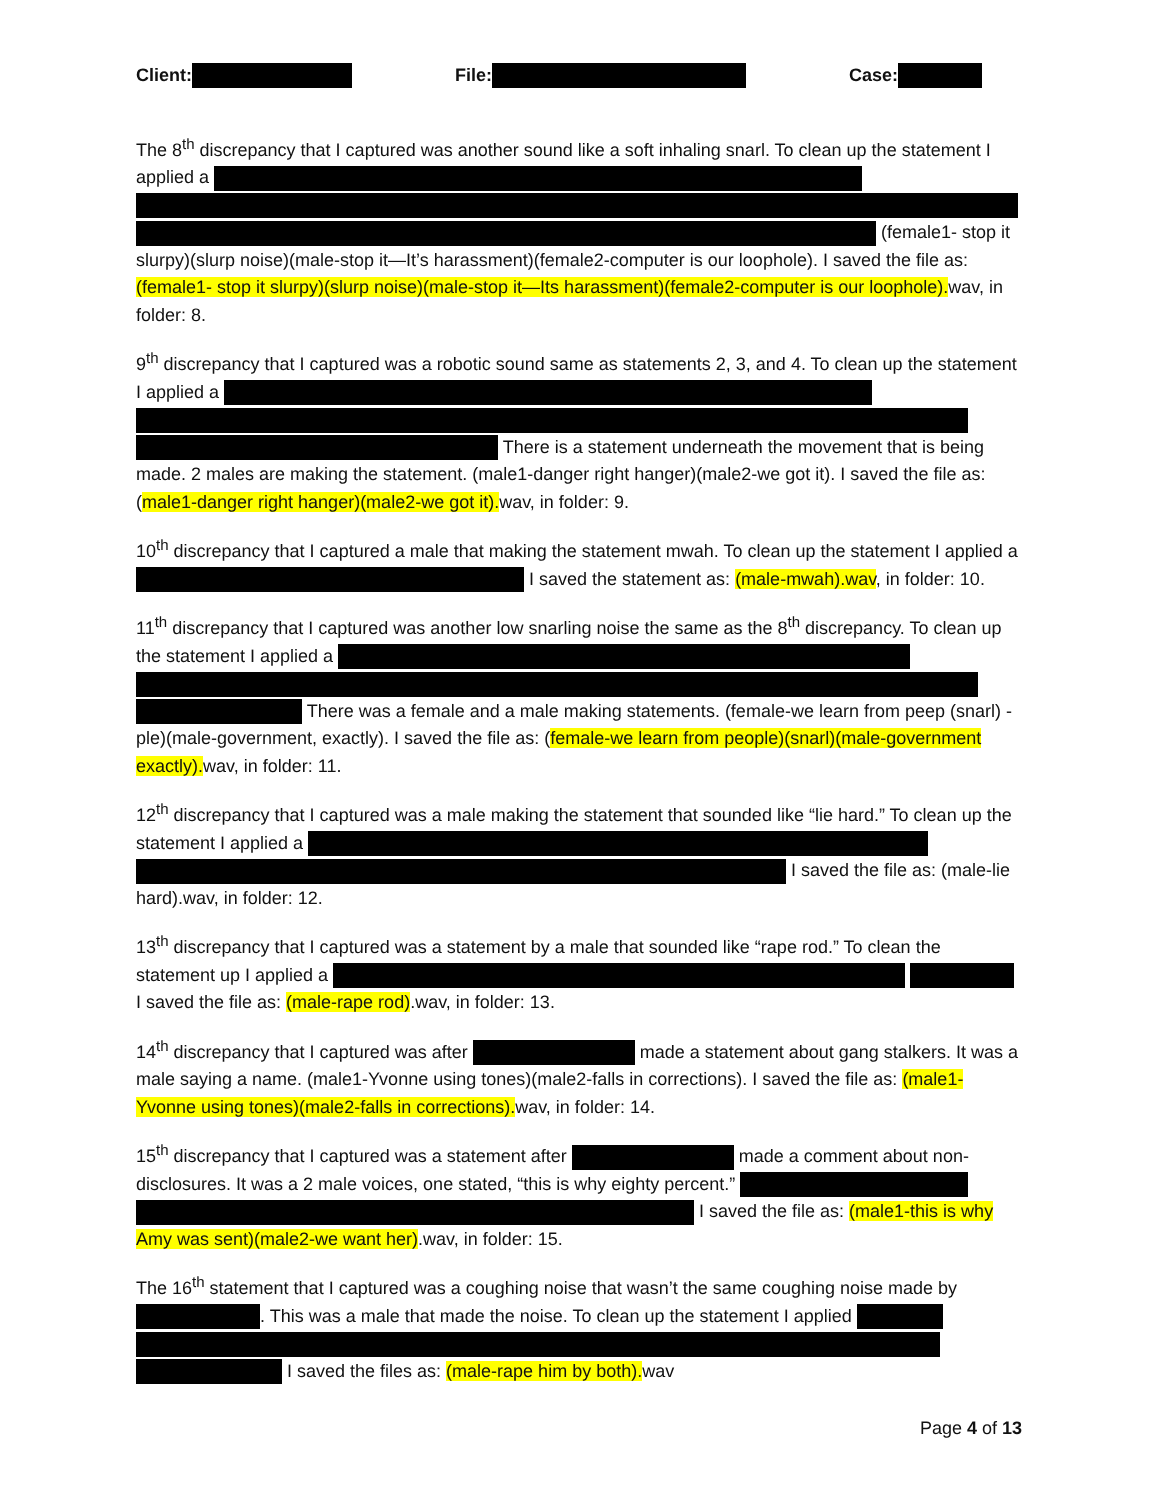Client: File: Case:
The 8<sup>th</sup> discrepancy that I captured was another sound like a soft inhaling snarl. To clean up the statement I applied a (female1- stop it slurpy)(slurp noise)(male-stop it—It’s harassment)(female2-computer is our loophole). I saved the file as: (female1- stop it slurpy)(slurp noise)(male-stop it—Its harassment)(female2-computer is our loophole). wav, in folder: 8.
9<sup>th</sup> discrepancy that I captured was a robotic sound same as statements 2, 3, and 4. To clean up the statement I applied a There is a statement underneath the movement that is being made. 2 males are making the statement. (male1-danger right hanger)(male2-we got it). I saved the file as: (male1-danger right hanger)(male2-we got it). wav, in folder: 9.
10<sup>th</sup> discrepancy that I captured a male that making the statement mwah. To clean up the statement I applied a I saved the statement as: (male-mwah).wav, in folder: 10.
11<sup>th</sup> discrepancy that I captured was another low snarling noise the same as the 8<sup>th</sup> discrepancy. To clean up the statement I applied a There was a female and a male making statements. (female-we learn from peep (snarl) -ple)(male-government, exactly). I saved the file as: (female-we learn from people)(snarl)(male-government exactly). wav, in folder: 11.
12<sup>th</sup> discrepancy that I captured was a male making the statement that sounded like “lie hard.” To clean up the statement I applied a I saved the file as: (male-lie hard).wav, in folder: 12.
13<sup>th</sup> discrepancy that I captured was a statement by a male that sounded like “rape rod.” To clean the statement up I applied a I saved the file as: (male-rape rod).wav, in folder: 13.
14<sup>th</sup> discrepancy that I captured was after made a statement about gang stalkers. It was a male saying a name. (male1-Yvonne using tones)(male2-falls in corrections). I saved the file as: (male1-Yvonne using tones)(male2-falls in corrections). wav, in folder: 14.
15<sup>th</sup> discrepancy that I captured was a statement after made a comment about non-disclosures. It was a 2 male voices, one stated, “this is why eighty percent.” I saved the file as: (male1-this is why Amy was sent)(male2-we want her).wav, in folder: 15.
The 16<sup>th</sup> statement that I captured was a coughing noise that wasn’t the same coughing noise made by . This was a male that made the noise. To clean up the statement I applied I saved the files as: (male-rape him by both). wav
Page 4 of 13